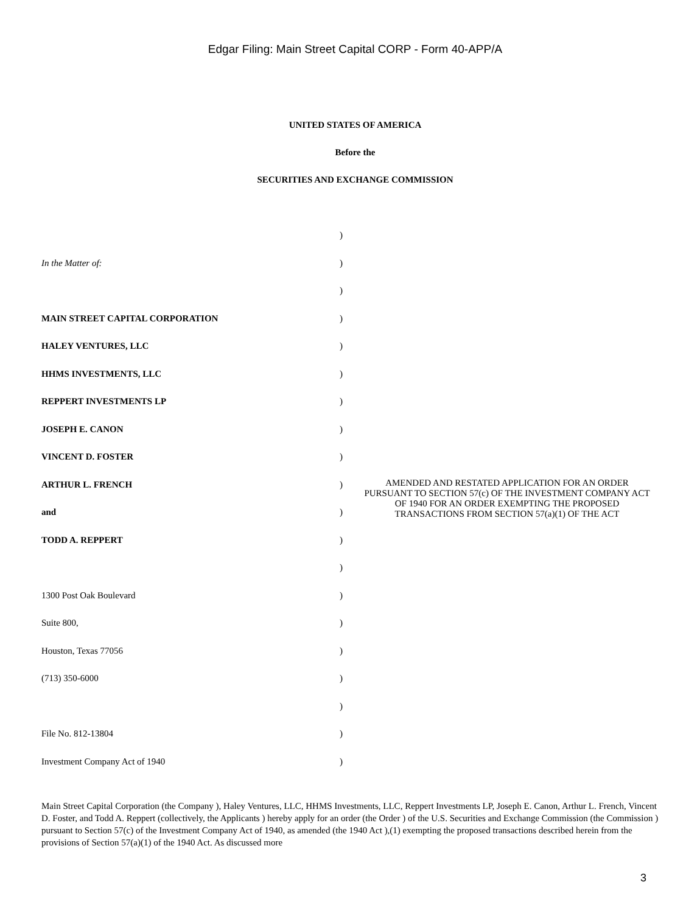Edgar Filing: Main Street Capital CORP - Form 40-APP/A
UNITED STATES OF AMERICA
Before the
SECURITIES AND EXCHANGE COMMISSION
| | ) | |
| In the Matter of: | ) | |
| | ) | |
| MAIN STREET CAPITAL CORPORATION | ) | |
| HALEY VENTURES, LLC | ) | |
| HHMS INVESTMENTS, LLC | ) | |
| REPPERT INVESTMENTS LP | ) | |
| JOSEPH E. CANON | ) | |
| VINCENT D. FOSTER | ) | AMENDED AND RESTATED APPLICATION FOR AN ORDER PURSUANT TO SECTION 57(c) OF THE INVESTMENT COMPANY ACT OF 1940 FOR AN ORDER EXEMPTING THE PROPOSED TRANSACTIONS FROM SECTION 57(a)(1) OF THE ACT |
| ARTHUR L. FRENCH | ) | |
| and | ) | |
| TODD A. REPPERT | ) | |
| | ) | |
| 1300 Post Oak Boulevard | ) | |
| Suite 800, | ) | |
| Houston, Texas 77056 | ) | |
| (713) 350-6000 | ) | |
| | ) | |
| File No. 812-13804 | ) | |
| Investment Company Act of 1940 | ) | |
Main Street Capital Corporation (the Company ), Haley Ventures, LLC, HHMS Investments, LLC, Reppert Investments LP, Joseph E. Canon, Arthur L. French, Vincent D. Foster, and Todd A. Reppert (collectively, the Applicants ) hereby apply for an order (the Order ) of the U.S. Securities and Exchange Commission (the Commission ) pursuant to Section 57(c) of the Investment Company Act of 1940, as amended (the 1940 Act ),(1) exempting the proposed transactions described herein from the provisions of Section 57(a)(1) of the 1940 Act. As discussed more
3